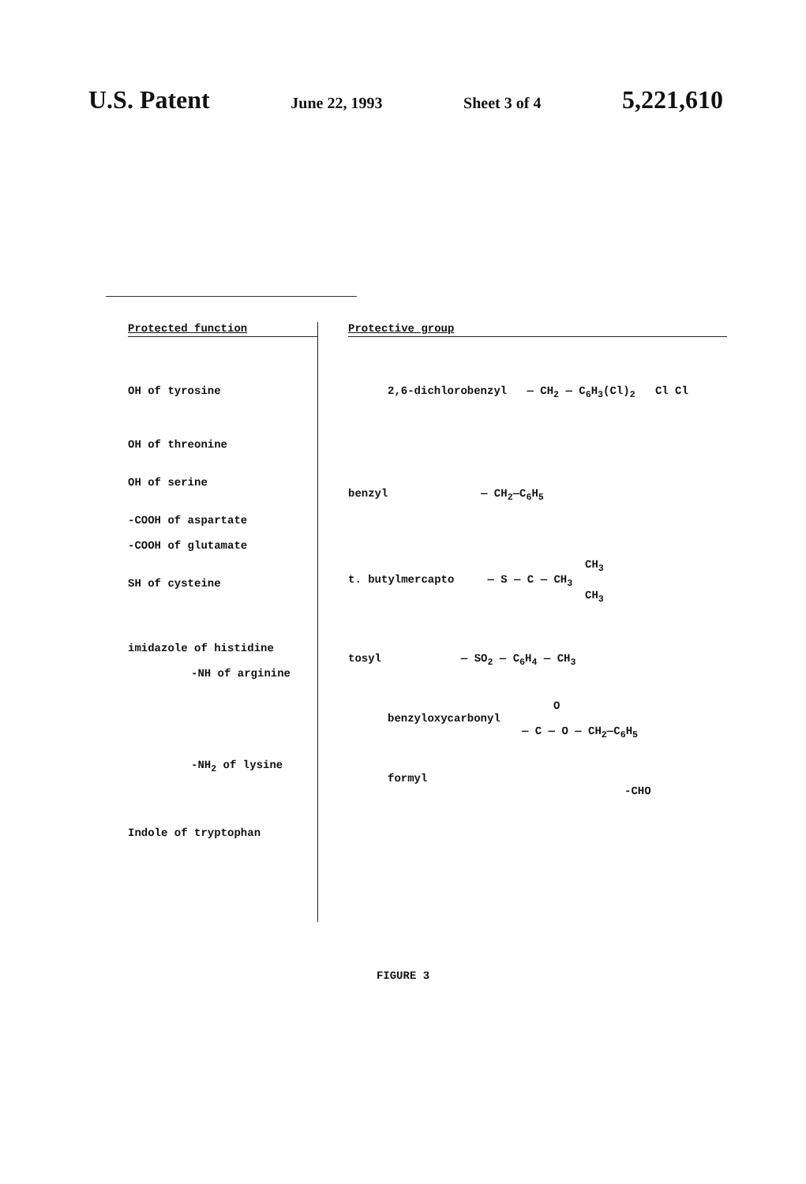U.S. Patent June 22, 1993 Sheet 3 of 4 5,221,610
Protected function
OH of tyrosine
OH of threonine
OH of serine
-COOH of aspartate
-COOH of glutamate
SH of cysteine
imidazole of histidine
-NH of arginine
-NH<sub>2</sub> of lysine
Indole of tryptophan
Protective group
2,6-dichlorobenzyl — CH<sub>2</sub> — C<sub>6</sub>H<sub>3</sub>(Cl)<sub>2</sub> Cl Cl
benzyl — CH<sub>2</sub>—C<sub>6</sub>H<sub>5</sub>
CH<sub>3</sub>
t. butylmercapto — S — C — CH<sub>3</sub>
CH<sub>3</sub>
tosyl — SO<sub>2</sub> — C<sub>6</sub>H<sub>4</sub> — CH<sub>3</sub>
O
benzyloxycarbonyl
— C — O — CH<sub>2</sub>—C<sub>6</sub>H<sub>5</sub>
formyl
-CHO
FIGURE 3